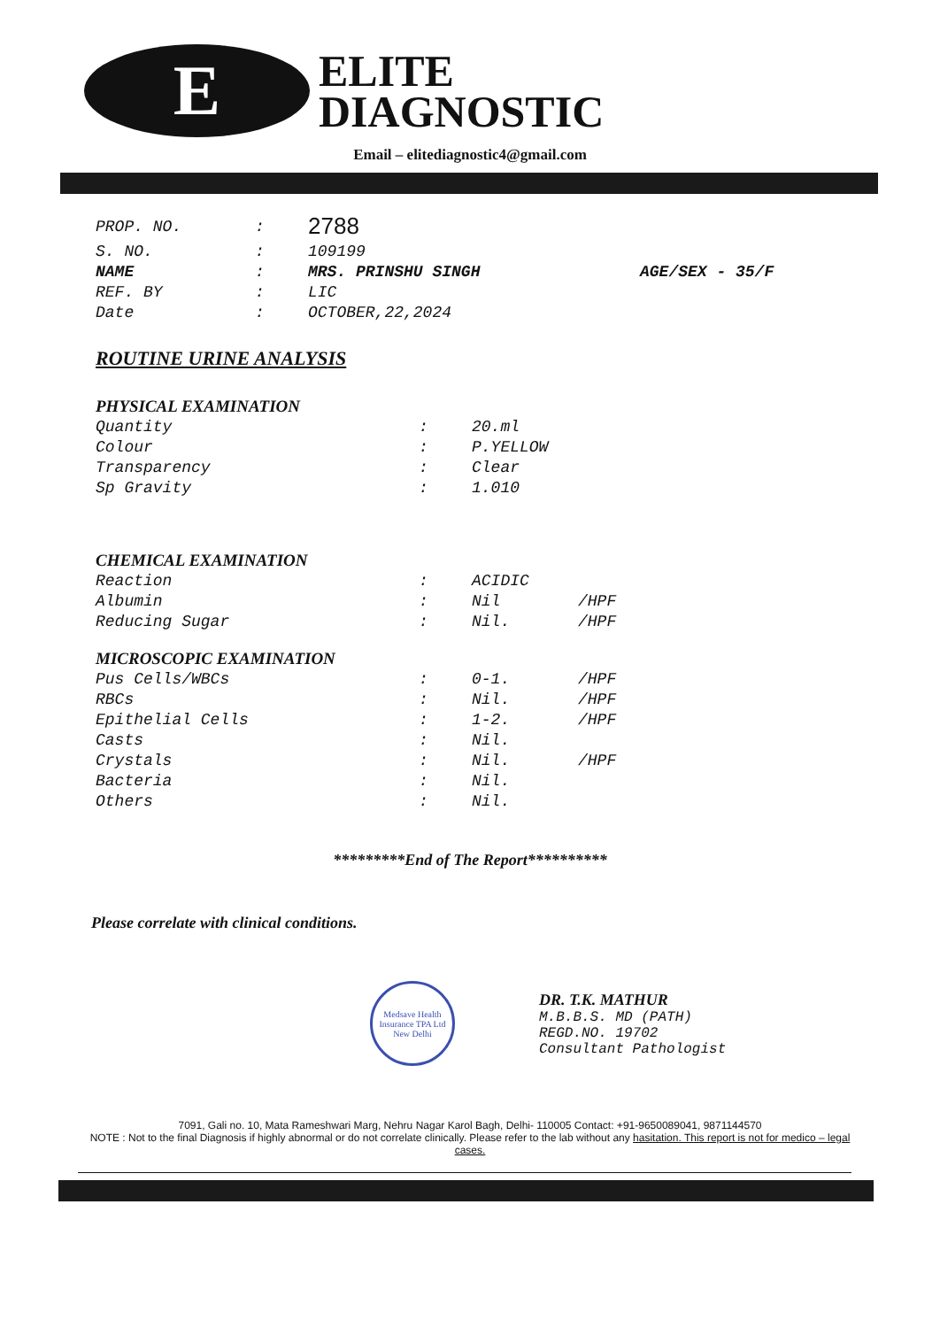E
ELITE
DIAGNOSTIC
Email – elitediagnostic4@gmail.com
| PROP. NO. | : | 2788 | |
| S. NO. | : | 109199 | |
| NAME | : | MRS. PRINSHU SINGH | AGE/SEX - 35/F |
| REF. BY | : | LIC | |
| Date | : | OCTOBER,22,2024 | |
ROUTINE URINE ANALYSIS
PHYSICAL EXAMINATION
| Quantity | : | 20.ml |
| Colour | : | P.YELLOW |
| Transparency | : | Clear |
| Sp Gravity | : | 1.010 |
CHEMICAL EXAMINATION
| Reaction | : | ACIDIC | |
| Albumin | : | Nil | /HPF |
| Reducing Sugar | : | Nil. | /HPF |
MICROSCOPIC EXAMINATION
| Pus Cells/WBCs | : | 0-1. | /HPF |
| RBCs | : | Nil. | /HPF |
| Epithelial Cells | : | 1-2. | /HPF |
| Casts | : | Nil. | |
| Crystals | : | Nil. | /HPF |
| Bacteria | : | Nil. | |
| Others | : | Nil. | |
*********End of The Report**********
Please correlate with clinical conditions.
Medsave Health Insurance TPA Ltd New Delhi
DR. T.K. MATHUR
M.B.B.S. MD (PATH)
REGD.NO. 19702
Consultant Pathologist
7091, Gali no. 10, Mata Rameshwari Marg, Nehru Nagar Karol Bagh, Delhi- 110005 Contact: +91-9650089041, 9871144570
NOTE : Not to the final Diagnosis if highly abnormal or do not correlate clinically. Please refer to the lab without any hasitation. This report is not for medico – legal cases.